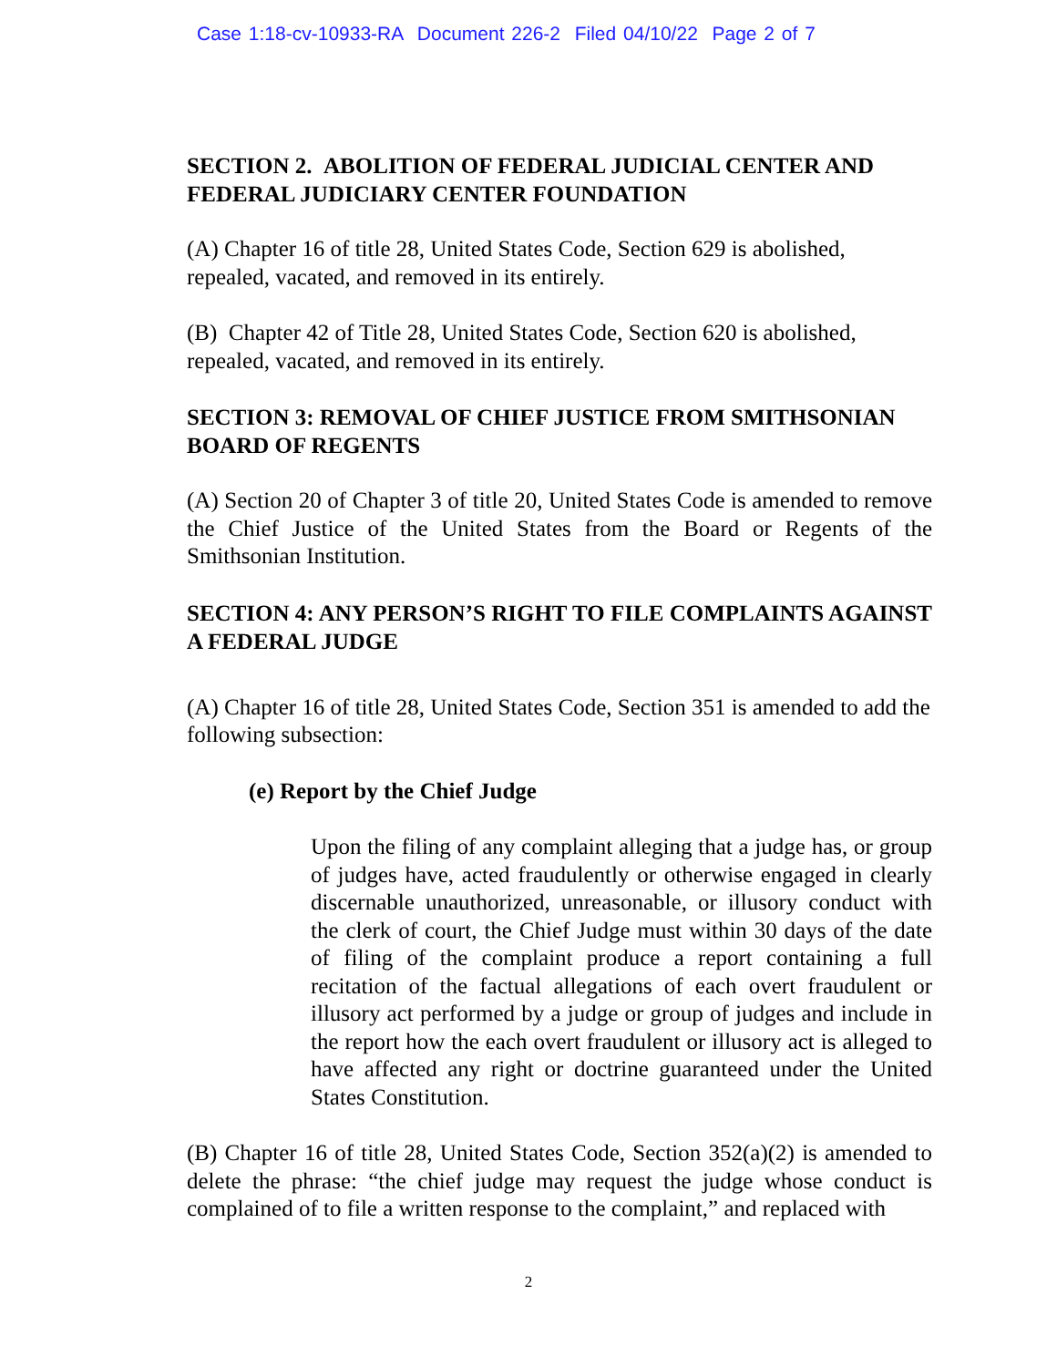Case 1:18-cv-10933-RA Document 226-2 Filed 04/10/22 Page 2 of 7
SECTION 2. ABOLITION OF FEDERAL JUDICIAL CENTER AND FEDERAL JUDICIARY CENTER FOUNDATION
(A) Chapter 16 of title 28, United States Code, Section 629 is abolished, repealed, vacated, and removed in its entirely.
(B) Chapter 42 of Title 28, United States Code, Section 620 is abolished, repealed, vacated, and removed in its entirely.
SECTION 3: REMOVAL OF CHIEF JUSTICE FROM SMITHSONIAN BOARD OF REGENTS
(A) Section 20 of Chapter 3 of title 20, United States Code is amended to remove the Chief Justice of the United States from the Board or Regents of the Smithsonian Institution.
SECTION 4: ANY PERSON’S RIGHT TO FILE COMPLAINTS AGAINST A FEDERAL JUDGE
(A) Chapter 16 of title 28, United States Code, Section 351 is amended to add the following subsection:
(e) Report by the Chief Judge
Upon the filing of any complaint alleging that a judge has, or group of judges have, acted fraudulently or otherwise engaged in clearly discernable unauthorized, unreasonable, or illusory conduct with the clerk of court, the Chief Judge must within 30 days of the date of filing of the complaint produce a report containing a full recitation of the factual allegations of each overt fraudulent or illusory act performed by a judge or group of judges and include in the report how the each overt fraudulent or illusory act is alleged to have affected any right or doctrine guaranteed under the United States Constitution.
(B) Chapter 16 of title 28, United States Code, Section 352(a)(2) is amended to delete the phrase: “the chief judge may request the judge whose conduct is complained of to file a written response to the complaint,” and replaced with
2